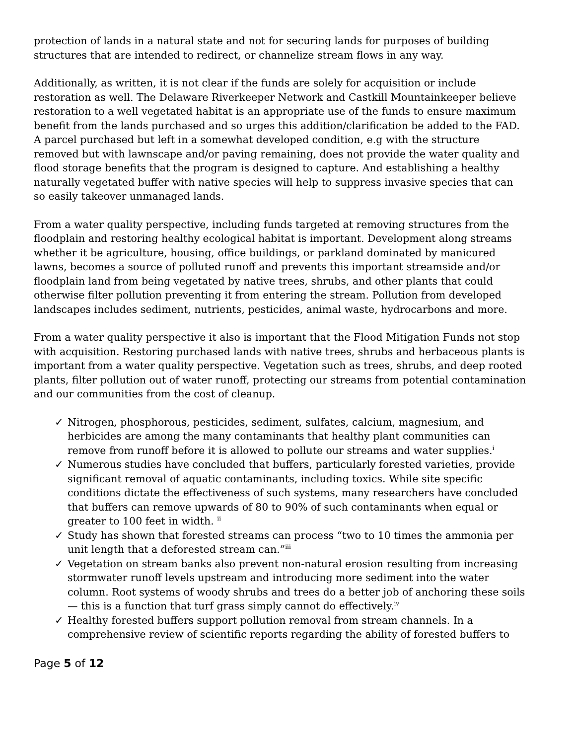protection of lands in a natural state and not for securing lands for purposes of building structures that are intended to redirect, or channelize stream flows in any way.
Additionally, as written, it is not clear if the funds are solely for acquisition or include restoration as well. The Delaware Riverkeeper Network and Castkill Mountainkeeper believe restoration to a well vegetated habitat is an appropriate use of the funds to ensure maximum benefit from the lands purchased and so urges this addition/clarification be added to the FAD. A parcel purchased but left in a somewhat developed condition, e.g with the structure removed but with lawnscape and/or paving remaining, does not provide the water quality and flood storage benefits that the program is designed to capture. And establishing a healthy naturally vegetated buffer with native species will help to suppress invasive species that can so easily takeover unmanaged lands.
From a water quality perspective, including funds targeted at removing structures from the floodplain and restoring healthy ecological habitat is important. Development along streams whether it be agriculture, housing, office buildings, or parkland dominated by manicured lawns, becomes a source of polluted runoff and prevents this important streamside and/or floodplain land from being vegetated by native trees, shrubs, and other plants that could otherwise filter pollution preventing it from entering the stream. Pollution from developed landscapes includes sediment, nutrients, pesticides, animal waste, hydrocarbons and more.
From a water quality perspective it also is important that the Flood Mitigation Funds not stop with acquisition. Restoring purchased lands with native trees, shrubs and herbaceous plants is important from a water quality perspective. Vegetation such as trees, shrubs, and deep rooted plants, filter pollution out of water runoff, protecting our streams from potential contamination and our communities from the cost of cleanup.
✓ Nitrogen, phosphorous, pesticides, sediment, sulfates, calcium, magnesium, and herbicides are among the many contaminants that healthy plant communities can remove from runoff before it is allowed to pollute our streams and water supplies.<sup>i</sup>
✓ Numerous studies have concluded that buffers, particularly forested varieties, provide significant removal of aquatic contaminants, including toxics. While site specific conditions dictate the effectiveness of such systems, many researchers have concluded that buffers can remove upwards of 80 to 90% of such contaminants when equal or greater to 100 feet in width. <sup>ii</sup>
✓ Study has shown that forested streams can process “two to 10 times the ammonia per unit length that a deforested stream can.”<sup>iii</sup>
✓ Vegetation on stream banks also prevent non-natural erosion resulting from increasing stormwater runoff levels upstream and introducing more sediment into the water column. Root systems of woody shrubs and trees do a better job of anchoring these soils — this is a function that turf grass simply cannot do effectively.<sup>iv</sup>
✓ Healthy forested buffers support pollution removal from stream channels. In a comprehensive review of scientific reports regarding the ability of forested buffers to
Page 5 of 12